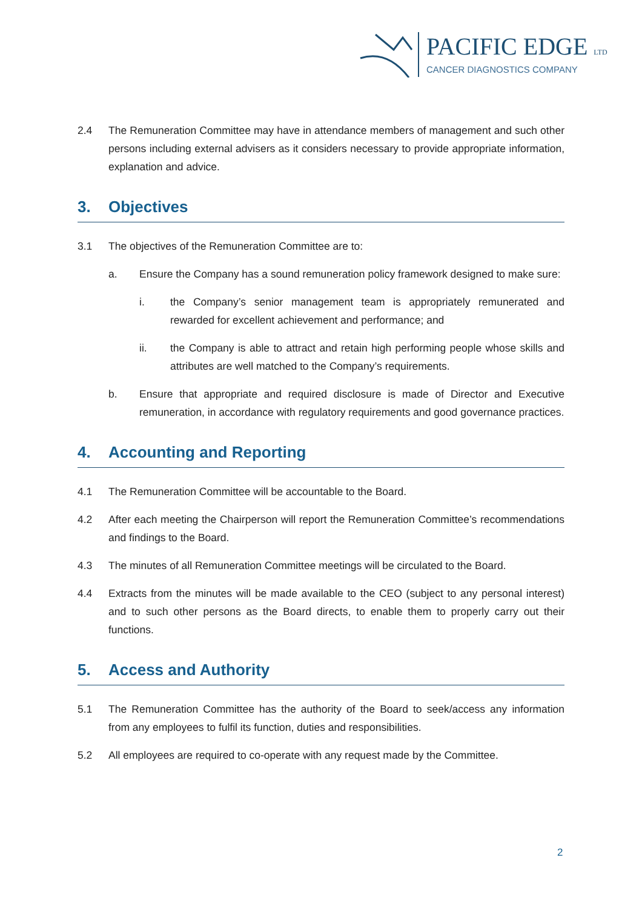PACIFIC EDGE LTD
CANCER DIAGNOSTICS COMPANY
2.4 The Remuneration Committee may have in attendance members of management and such other persons including external advisers as it considers necessary to provide appropriate information, explanation and advice.
3. Objectives
3.1 The objectives of the Remuneration Committee are to:
a. Ensure the Company has a sound remuneration policy framework designed to make sure:
i. the Company’s senior management team is appropriately remunerated and rewarded for excellent achievement and performance; and
ii. the Company is able to attract and retain high performing people whose skills and attributes are well matched to the Company’s requirements.
b. Ensure that appropriate and required disclosure is made of Director and Executive remuneration, in accordance with regulatory requirements and good governance practices.
4. Accounting and Reporting
4.1 The Remuneration Committee will be accountable to the Board.
4.2 After each meeting the Chairperson will report the Remuneration Committee’s recommendations and findings to the Board.
4.3 The minutes of all Remuneration Committee meetings will be circulated to the Board.
4.4 Extracts from the minutes will be made available to the CEO (subject to any personal interest) and to such other persons as the Board directs, to enable them to properly carry out their functions.
5. Access and Authority
5.1 The Remuneration Committee has the authority of the Board to seek/access any information from any employees to fulfil its function, duties and responsibilities.
5.2 All employees are required to co-operate with any request made by the Committee.
2